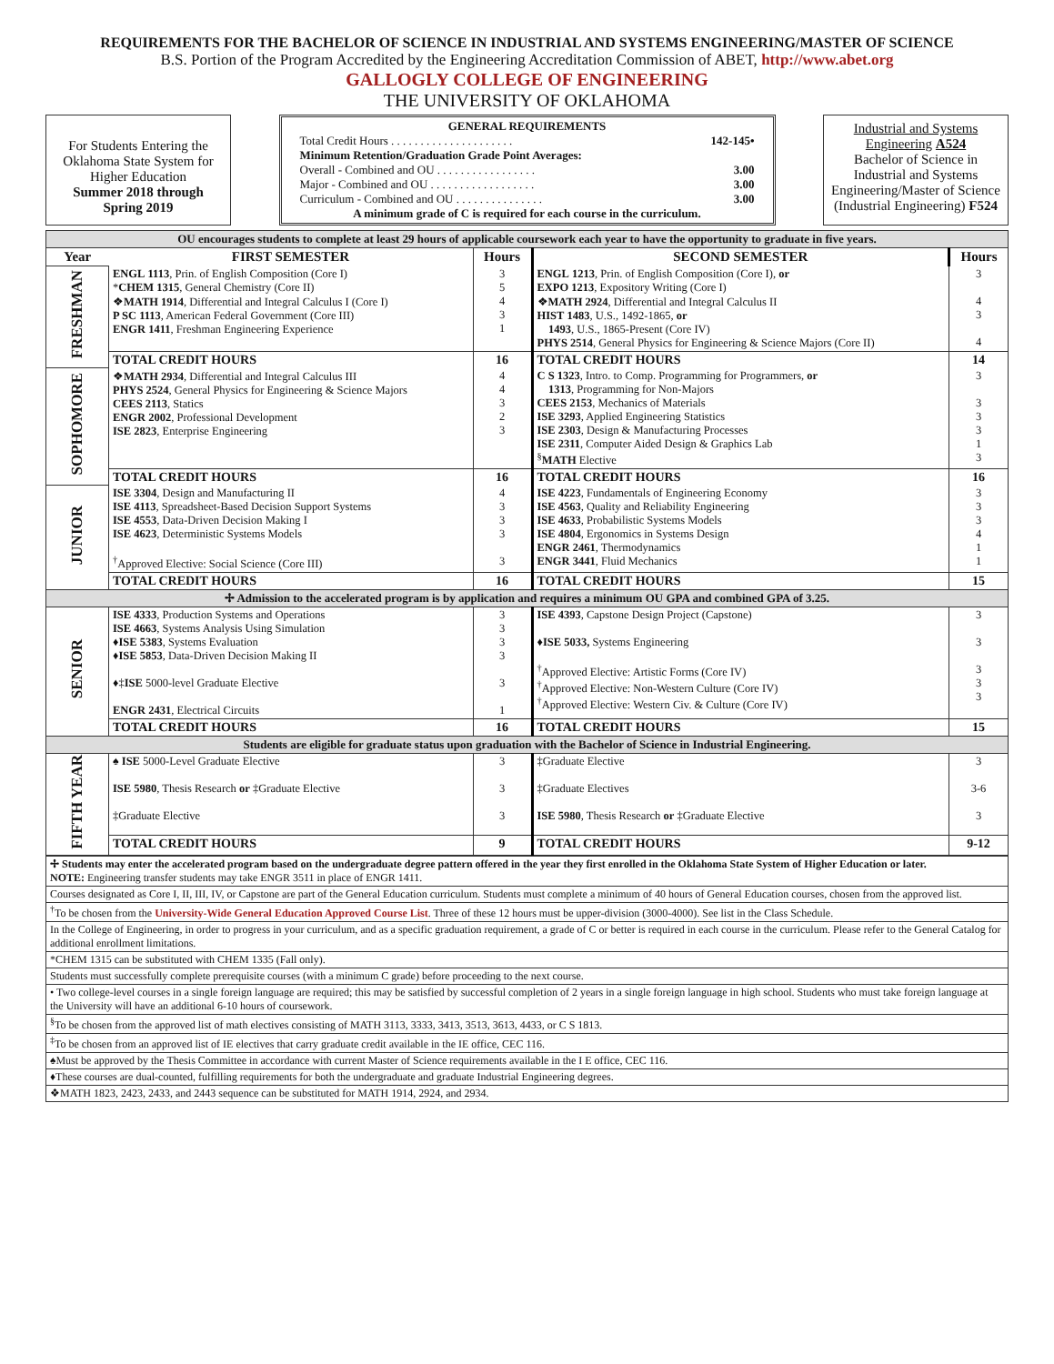REQUIREMENTS FOR THE BACHELOR OF SCIENCE IN INDUSTRIAL AND SYSTEMS ENGINEERING/MASTER OF SCIENCE
B.S. Portion of the Program Accredited by the Engineering Accreditation Commission of ABET, http://www.abet.org
GALLOGLY COLLEGE OF ENGINEERING
THE UNIVERSITY OF OKLAHOMA
For Students Entering the Oklahoma State System for Higher Education
Summer 2018 through Spring 2019
GENERAL REQUIREMENTS
Total Credit Hours . . . . . . . . . . . . . . . . . . . . . 142-145•
Minimum Retention/Graduation Grade Point Averages:
Overall - Combined and OU . . . . . . . . . . . . . . . . . 3.00
Major - Combined and OU . . . . . . . . . . . . . . . . . . 3.00
Curriculum - Combined and OU . . . . . . . . . . . . . . . 3.00
A minimum grade of C is required for each course in the curriculum.
Industrial and Systems Engineering A524
Bachelor of Science in Industrial and Systems Engineering/Master of Science (Industrial Engineering) F524
| OU encourages students to complete at least 29 hours of applicable coursework each year to have the opportunity to graduate in five years. | | | | |
| Year | FIRST SEMESTER | Hours | SECOND SEMESTER | Hours |
| FRESHMAN | ENGL 1113 , Prin. of English Composition (Core I) * CHEM 1315 , General Chemistry (Core II) ❖ MATH 1914 , Differential and Integral Calculus I (Core I) P SC 1113 , American Federal Government (Core III) ENGR 1411 , Freshman Engineering Experience | 3 5 4 3 1 | ENGL 1213 , Prin. of English Composition (Core I), or EXPO 1213 , Expository Writing (Core I) ❖ MATH 2924 , Differential and Integral Calculus II HIST 1483 , U.S., 1492-1865, or 1493 , U.S., 1865-Present (Core IV) PHYS 2514 , General Physics for Engineering & Science Majors (Core II) | 3 4 3 4 |
| | TOTAL CREDIT HOURS | 16 | TOTAL CREDIT HOURS | 14 |
| SOPHOMORE | ❖ MATH 2934 , Differential and Integral Calculus III PHYS 2524 , General Physics for Engineering & Science Majors CEES 2113 , Statics ENGR 2002 , Professional Development ISE 2823 , Enterprise Engineering | 4 4 3 2 3 | C S 1323 , Intro. to Comp. Programming for Programmers, or 1313 , Programming for Non-Majors CEES 2153 , Mechanics of Materials ISE 3293 , Applied Engineering Statistics ISE 2303 , Design & Manufacturing Processes ISE 2311 , Computer Aided Design & Graphics Lab <sup>§</sup> MATH Elective | 3 3 3 3 1 3 |
| | TOTAL CREDIT HOURS | 16 | TOTAL CREDIT HOURS | 16 |
| JUNIOR | ISE 3304 , Design and Manufacturing II ISE 4113 , Spreadsheet-Based Decision Support Systems ISE 4553 , Data-Driven Decision Making I ISE 4623 , Deterministic Systems Models <sup>†</sup> Approved Elective: Social Science (Core III) | 4 3 3 3 3 | ISE 4223 , Fundamentals of Engineering Economy ISE 4563 , Quality and Reliability Engineering ISE 4633 , Probabilistic Systems Models ISE 4804 , Ergonomics in Systems Design ENGR 2461 , Thermodynamics ENGR 3441 , Fluid Mechanics | 3 3 3 4 1 1 |
| | TOTAL CREDIT HOURS | 16 | TOTAL CREDIT HOURS | 15 |
| ✢ Admission to the accelerated program is by application and requires a minimum OU GPA and combined GPA of 3.25. | | | | |
| SENIOR | ISE 4333 , Production Systems and Operations ISE 4663 , Systems Analysis Using Simulation ♦ ISE 5383 , Systems Evaluation ♦ ISE 5853 , Data-Driven Decision Making II ♦‡ ISE 5000-level Graduate Elective ENGR 2431 , Electrical Circuits | 3 3 3 3 3 1 | ISE 4393 , Capstone Design Project (Capstone) ♦ ISE 5033, Systems Engineering <sup>†</sup> Approved Elective: Artistic Forms (Core IV) <sup>†</sup> Approved Elective: Non-Western Culture (Core IV) <sup>†</sup> Approved Elective: Western Civ. & Culture (Core IV) | 3 3 3 3 3 |
| | TOTAL CREDIT HOURS | 16 | TOTAL CREDIT HOURS | 15 |
| Students are eligible for graduate status upon graduation with the Bachelor of Science in Industrial Engineering. | | | | |
| FIFTH YEAR | ♠ ISE 5000-Level Graduate Elective ISE 5980 , Thesis Research or ‡Graduate Elective ‡Graduate Elective | 3 3 3 | ‡Graduate Elective ‡Graduate Electives ISE 5980 , Thesis Research or ‡Graduate Elective | 3 3-6 3 |
| | TOTAL CREDIT HOURS | 9 | TOTAL CREDIT HOURS | 9-12 |
| ✢ Students may enter the accelerated program based on the undergraduate degree pattern offered in the year they first enrolled in the Oklahoma State System of Higher Education or later. NOTE: Engineering transfer students may take ENGR 3511 in place of ENGR 1411. |
| Courses designated as Core I, II, III, IV, or Capstone are part of the General Education curriculum. Students must complete a minimum of 40 hours of General Education courses, chosen from the approved list. |
| <sup>†</sup> To be chosen from the University-Wide General Education Approved Course List . Three of these 12 hours must be upper-division (3000-4000). See list in the Class Schedule. |
| In the College of Engineering, in order to progress in your curriculum, and as a specific graduation requirement, a grade of C or better is required in each course in the curriculum. Please refer to the General Catalog for additional enrollment limitations. |
| *CHEM 1315 can be substituted with CHEM 1335 (Fall only). |
| Students must successfully complete prerequisite courses (with a minimum C grade) before proceeding to the next course. |
| • Two college-level courses in a single foreign language are required; this may be satisfied by successful completion of 2 years in a single foreign language in high school. Students who must take foreign language at the University will have an additional 6-10 hours of coursework. |
| <sup>§</sup> To be chosen from the approved list of math electives consisting of MATH 3113, 3333, 3413, 3513, 3613, 4433, or C S 1813. |
| <sup>‡</sup> To be chosen from an approved list of IE electives that carry graduate credit available in the IE office, CEC 116. |
| ♠Must be approved by the Thesis Committee in accordance with current Master of Science requirements available in the I E office, CEC 116. |
| ♦These courses are dual-counted, fulfilling requirements for both the undergraduate and graduate Industrial Engineering degrees. |
| ❖MATH 1823, 2423, 2433, and 2443 sequence can be substituted for MATH 1914, 2924, and 2934. |